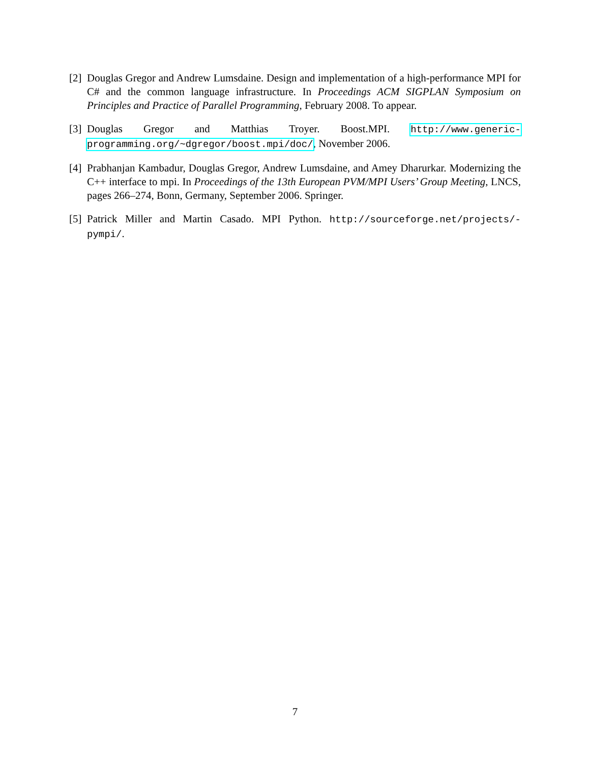[2] Douglas Gregor and Andrew Lumsdaine. Design and implementation of a high-performance MPI for C# and the common language infrastructure. In Proceedings ACM SIGPLAN Symposium on Principles and Practice of Parallel Programming, February 2008. To appear.
[3] Douglas Gregor and Matthias Troyer. Boost.MPI. http://www.generic-programming.org/~dgregor/boost.mpi/doc/, November 2006.
[4] Prabhanjan Kambadur, Douglas Gregor, Andrew Lumsdaine, and Amey Dharurkar. Modernizing the C++ interface to mpi. In Proceedings of the 13th European PVM/MPI Users’ Group Meeting, LNCS, pages 266–274, Bonn, Germany, September 2006. Springer.
[5] Patrick Miller and Martin Casado. MPI Python. http://sourceforge.net/projects/-pympi/.
7